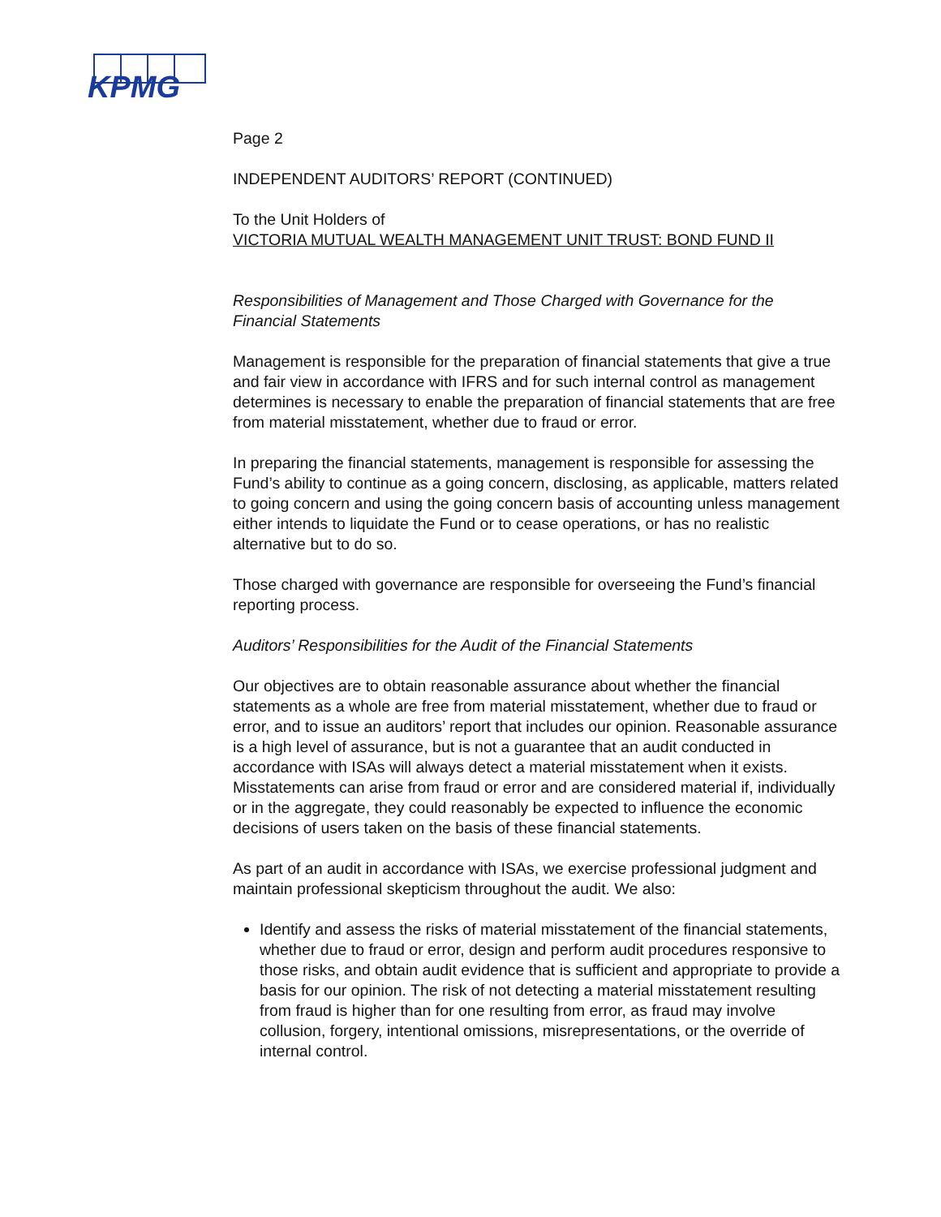KPMG
Page 2
INDEPENDENT AUDITORS’ REPORT (CONTINUED)
To the Unit Holders of
VICTORIA MUTUAL WEALTH MANAGEMENT UNIT TRUST: BOND FUND II
Responsibilities of Management and Those Charged with Governance for the Financial Statements
Management is responsible for the preparation of financial statements that give a true and fair view in accordance with IFRS and for such internal control as management determines is necessary to enable the preparation of financial statements that are free from material misstatement, whether due to fraud or error.
In preparing the financial statements, management is responsible for assessing the Fund’s ability to continue as a going concern, disclosing, as applicable, matters related to going concern and using the going concern basis of accounting unless management either intends to liquidate the Fund or to cease operations, or has no realistic alternative but to do so.
Those charged with governance are responsible for overseeing the Fund’s financial reporting process.
Auditors’ Responsibilities for the Audit of the Financial Statements
Our objectives are to obtain reasonable assurance about whether the financial statements as a whole are free from material misstatement, whether due to fraud or error, and to issue an auditors’ report that includes our opinion. Reasonable assurance is a high level of assurance, but is not a guarantee that an audit conducted in accordance with ISAs will always detect a material misstatement when it exists. Misstatements can arise from fraud or error and are considered material if, individually or in the aggregate, they could reasonably be expected to influence the economic decisions of users taken on the basis of these financial statements.
As part of an audit in accordance with ISAs, we exercise professional judgment and maintain professional skepticism throughout the audit. We also:
Identify and assess the risks of material misstatement of the financial statements, whether due to fraud or error, design and perform audit procedures responsive to those risks, and obtain audit evidence that is sufficient and appropriate to provide a basis for our opinion. The risk of not detecting a material misstatement resulting from fraud is higher than for one resulting from error, as fraud may involve collusion, forgery, intentional omissions, misrepresentations, or the override of internal control.